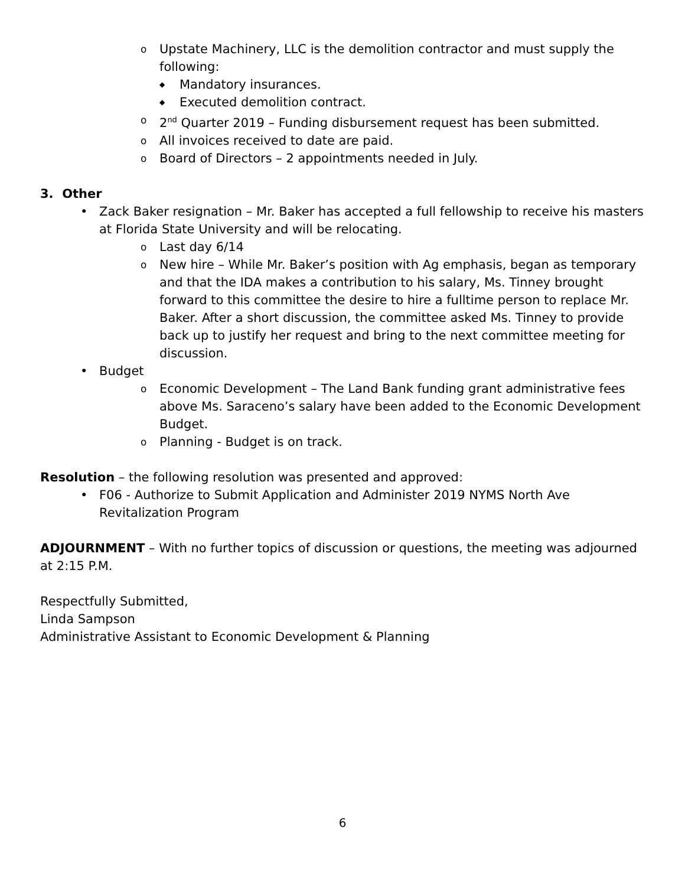o Upstate Machinery, LLC is the demolition contractor and must supply the following:
◆ Mandatory insurances.
◆ Executed demolition contract.
o 2<sup>nd</sup> Quarter 2019 – Funding disbursement request has been submitted.
o All invoices received to date are paid.
o Board of Directors – 2 appointments needed in July.
3. Other
• Zack Baker resignation – Mr. Baker has accepted a full fellowship to receive his masters at Florida State University and will be relocating.
o Last day 6/14
o New hire – While Mr. Baker’s position with Ag emphasis, began as temporary and that the IDA makes a contribution to his salary, Ms. Tinney brought forward to this committee the desire to hire a fulltime person to replace Mr. Baker. After a short discussion, the committee asked Ms. Tinney to provide back up to justify her request and bring to the next committee meeting for discussion.
• Budget
o Economic Development – The Land Bank funding grant administrative fees above Ms. Saraceno’s salary have been added to the Economic Development Budget.
o Planning - Budget is on track.
Resolution – the following resolution was presented and approved:
• F06 - Authorize to Submit Application and Administer 2019 NYMS North Ave Revitalization Program
ADJOURNMENT – With no further topics of discussion or questions, the meeting was adjourned at 2:15 P.M.
Respectfully Submitted,
Linda Sampson
Administrative Assistant to Economic Development & Planning
6